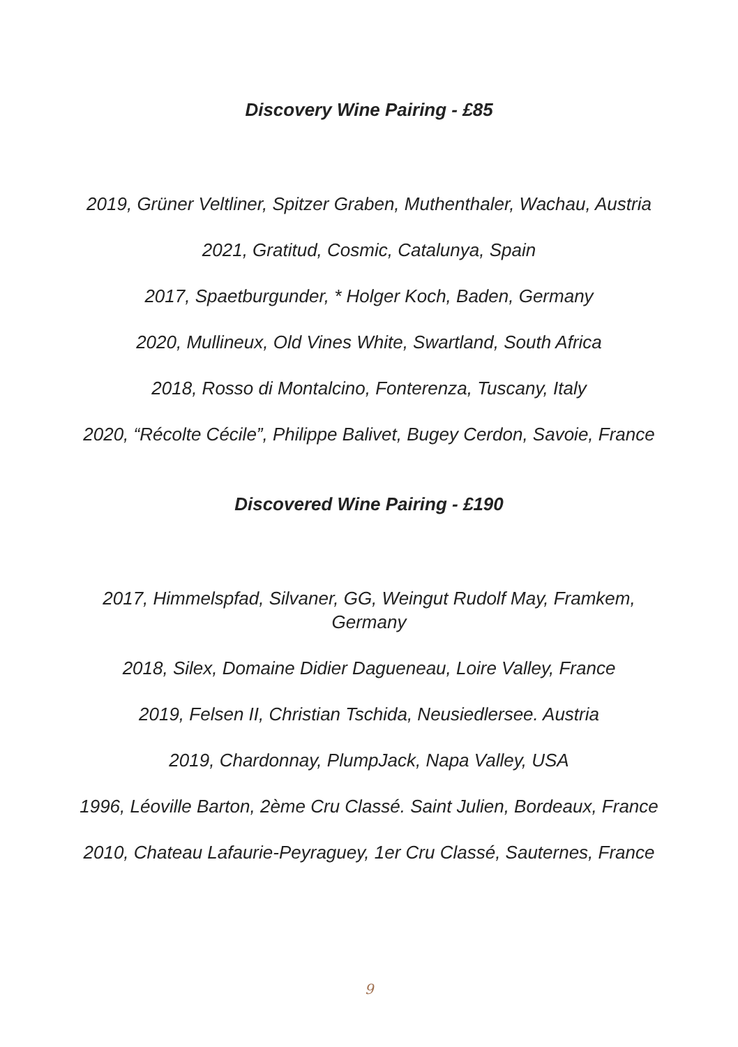Discovery Wine Pairing - £85
2019, Grüner Veltliner, Spitzer Graben, Muthenthaler, Wachau, Austria
2021, Gratitud, Cosmic, Catalunya, Spain
2017, Spaetburgunder, * Holger Koch, Baden, Germany
2020, Mullineux, Old Vines White, Swartland, South Africa
2018, Rosso di Montalcino, Fonterenza, Tuscany, Italy
2020, “Récolte Cécile”, Philippe Balivet, Bugey Cerdon, Savoie, France
Discovered Wine Pairing - £190
2017, Himmelspfad, Silvaner, GG, Weingut Rudolf May, Framkem,
Germany
2018, Silex, Domaine Didier Dagueneau, Loire Valley, France
2019, Felsen II, Christian Tschida, Neusiedlersee. Austria
2019, Chardonnay, PlumpJack, Napa Valley, USA
1996, Léoville Barton, 2ème Cru Classé. Saint Julien, Bordeaux, France
2010, Chateau Lafaurie-Peyraguey, 1er Cru Classé, Sauternes, France
9